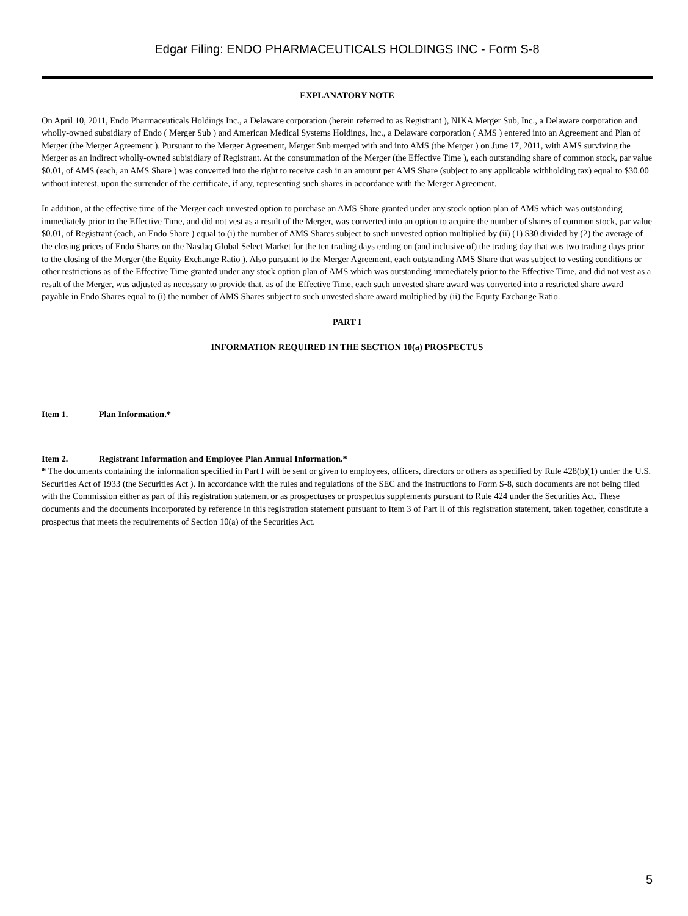Edgar Filing: ENDO PHARMACEUTICALS HOLDINGS INC - Form S-8
EXPLANATORY NOTE
On April 10, 2011, Endo Pharmaceuticals Holdings Inc., a Delaware corporation (herein referred to as Registrant ), NIKA Merger Sub, Inc., a Delaware corporation and wholly-owned subsidiary of Endo ( Merger Sub ) and American Medical Systems Holdings, Inc., a Delaware corporation ( AMS ) entered into an Agreement and Plan of Merger (the Merger Agreement ). Pursuant to the Merger Agreement, Merger Sub merged with and into AMS (the Merger ) on June 17, 2011, with AMS surviving the Merger as an indirect wholly-owned subisidiary of Registrant. At the consummation of the Merger (the Effective Time ), each outstanding share of common stock, par value $0.01, of AMS (each, an AMS Share ) was converted into the right to receive cash in an amount per AMS Share (subject to any applicable withholding tax) equal to $30.00 without interest, upon the surrender of the certificate, if any, representing such shares in accordance with the Merger Agreement.
In addition, at the effective time of the Merger each unvested option to purchase an AMS Share granted under any stock option plan of AMS which was outstanding immediately prior to the Effective Time, and did not vest as a result of the Merger, was converted into an option to acquire the number of shares of common stock, par value $0.01, of Registrant (each, an Endo Share ) equal to (i) the number of AMS Shares subject to such unvested option multiplied by (ii) (1) $30 divided by (2) the average of the closing prices of Endo Shares on the Nasdaq Global Select Market for the ten trading days ending on (and inclusive of) the trading day that was two trading days prior to the closing of the Merger (the Equity Exchange Ratio ). Also pursuant to the Merger Agreement, each outstanding AMS Share that was subject to vesting conditions or other restrictions as of the Effective Time granted under any stock option plan of AMS which was outstanding immediately prior to the Effective Time, and did not vest as a result of the Merger, was adjusted as necessary to provide that, as of the Effective Time, each such unvested share award was converted into a restricted share award payable in Endo Shares equal to (i) the number of AMS Shares subject to such unvested share award multiplied by (ii) the Equity Exchange Ratio.
PART I
INFORMATION REQUIRED IN THE SECTION 10(a) PROSPECTUS
Item 1. Plan Information.*
Item 2. Registrant Information and Employee Plan Annual Information.*
* The documents containing the information specified in Part I will be sent or given to employees, officers, directors or others as specified by Rule 428(b)(1) under the U.S. Securities Act of 1933 (the Securities Act ). In accordance with the rules and regulations of the SEC and the instructions to Form S-8, such documents are not being filed with the Commission either as part of this registration statement or as prospectuses or prospectus supplements pursuant to Rule 424 under the Securities Act. These documents and the documents incorporated by reference in this registration statement pursuant to Item 3 of Part II of this registration statement, taken together, constitute a prospectus that meets the requirements of Section 10(a) of the Securities Act.
5